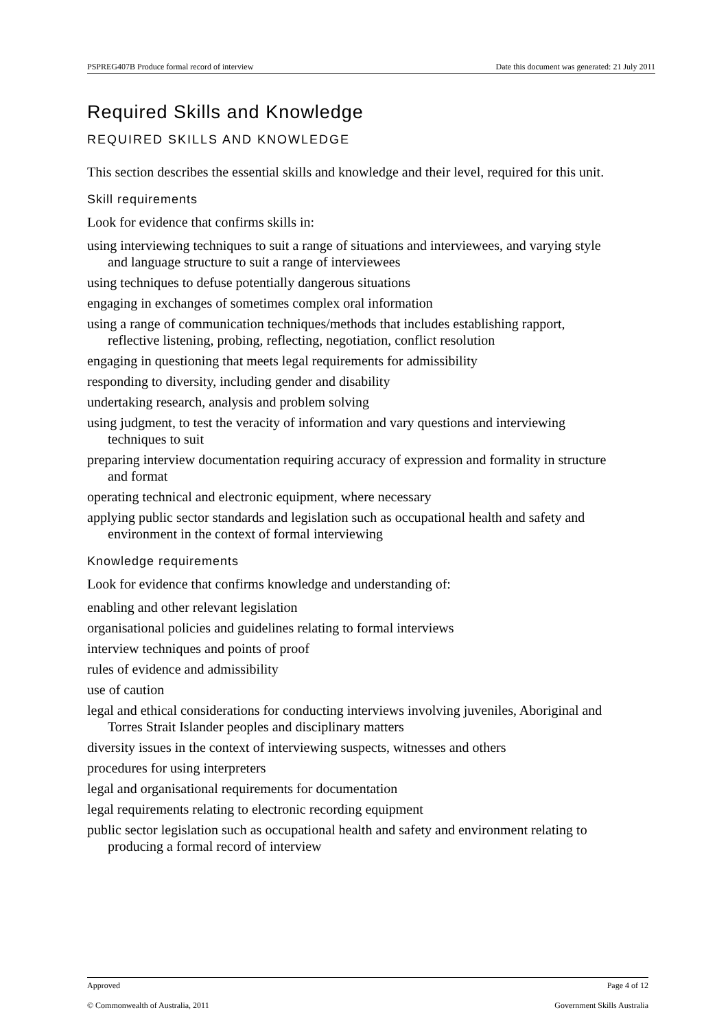PSPREG407B Produce formal record of interview Date this document was generated: 21 July 2011
Required Skills and Knowledge
REQUIRED SKILLS AND KNOWLEDGE
This section describes the essential skills and knowledge and their level, required for this unit.
Skill requirements
Look for evidence that confirms skills in:
using interviewing techniques to suit a range of situations and interviewees, and varying style and language structure to suit a range of interviewees
using techniques to defuse potentially dangerous situations
engaging in exchanges of sometimes complex oral information
using a range of communication techniques/methods that includes establishing rapport, reflective listening, probing, reflecting, negotiation, conflict resolution
engaging in questioning that meets legal requirements for admissibility
responding to diversity, including gender and disability
undertaking research, analysis and problem solving
using judgment, to test the veracity of information and vary questions and interviewing techniques to suit
preparing interview documentation requiring accuracy of expression and formality in structure and format
operating technical and electronic equipment, where necessary
applying public sector standards and legislation such as occupational health and safety and environment in the context of formal interviewing
Knowledge requirements
Look for evidence that confirms knowledge and understanding of:
enabling and other relevant legislation
organisational policies and guidelines relating to formal interviews
interview techniques and points of proof
rules of evidence and admissibility
use of caution
legal and ethical considerations for conducting interviews involving juveniles, Aboriginal and Torres Strait Islander peoples and disciplinary matters
diversity issues in the context of interviewing suspects, witnesses and others
procedures for using interpreters
legal and organisational requirements for documentation
legal requirements relating to electronic recording equipment
public sector legislation such as occupational health and safety and environment relating to producing a formal record of interview
Approved Page 4 of 12
© Commonwealth of Australia, 2011 Government Skills Australia